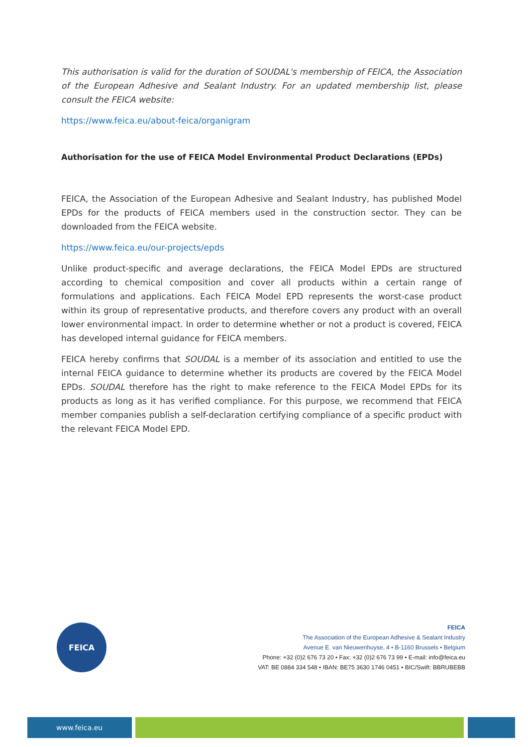This authorisation is valid for the duration of SOUDAL's membership of FEICA, the Association of the European Adhesive and Sealant Industry. For an updated membership list, please consult the FEICA website:
https://www.feica.eu/about-feica/organigram
Authorisation for the use of FEICA Model Environmental Product Declarations (EPDs)
FEICA, the Association of the European Adhesive and Sealant Industry, has published Model EPDs for the products of FEICA members used in the construction sector. They can be downloaded from the FEICA website.
https://www.feica.eu/our-projects/epds
Unlike product-specific and average declarations, the FEICA Model EPDs are structured according to chemical composition and cover all products within a certain range of formulations and applications. Each FEICA Model EPD represents the worst-case product within its group of representative products, and therefore covers any product with an overall lower environmental impact. In order to determine whether or not a product is covered, FEICA has developed internal guidance for FEICA members.
FEICA hereby confirms that SOUDAL is a member of its association and entitled to use the internal FEICA guidance to determine whether its products are covered by the FEICA Model EPDs. SOUDAL therefore has the right to make reference to the FEICA Model EPDs for its products as long as it has verified compliance. For this purpose, we recommend that FEICA member companies publish a self-declaration certifying compliance of a specific product with the relevant FEICA Model EPD.
FEICA
FEICA
The Association of the European Adhesive & Sealant Industry
Avenue E. van Nieuwenhuyse, 4 • B-1160 Brussels • Belgium
Phone: +32 (0)2 676 73 20 • Fax: +32 (0)2 676 73 99 • E-mail: info@feica.eu
VAT: BE 0884 334 548 • IBAN: BE75 3630 1746 0451 • BIC/Swift: BBRUBEBB
www.feica.eu